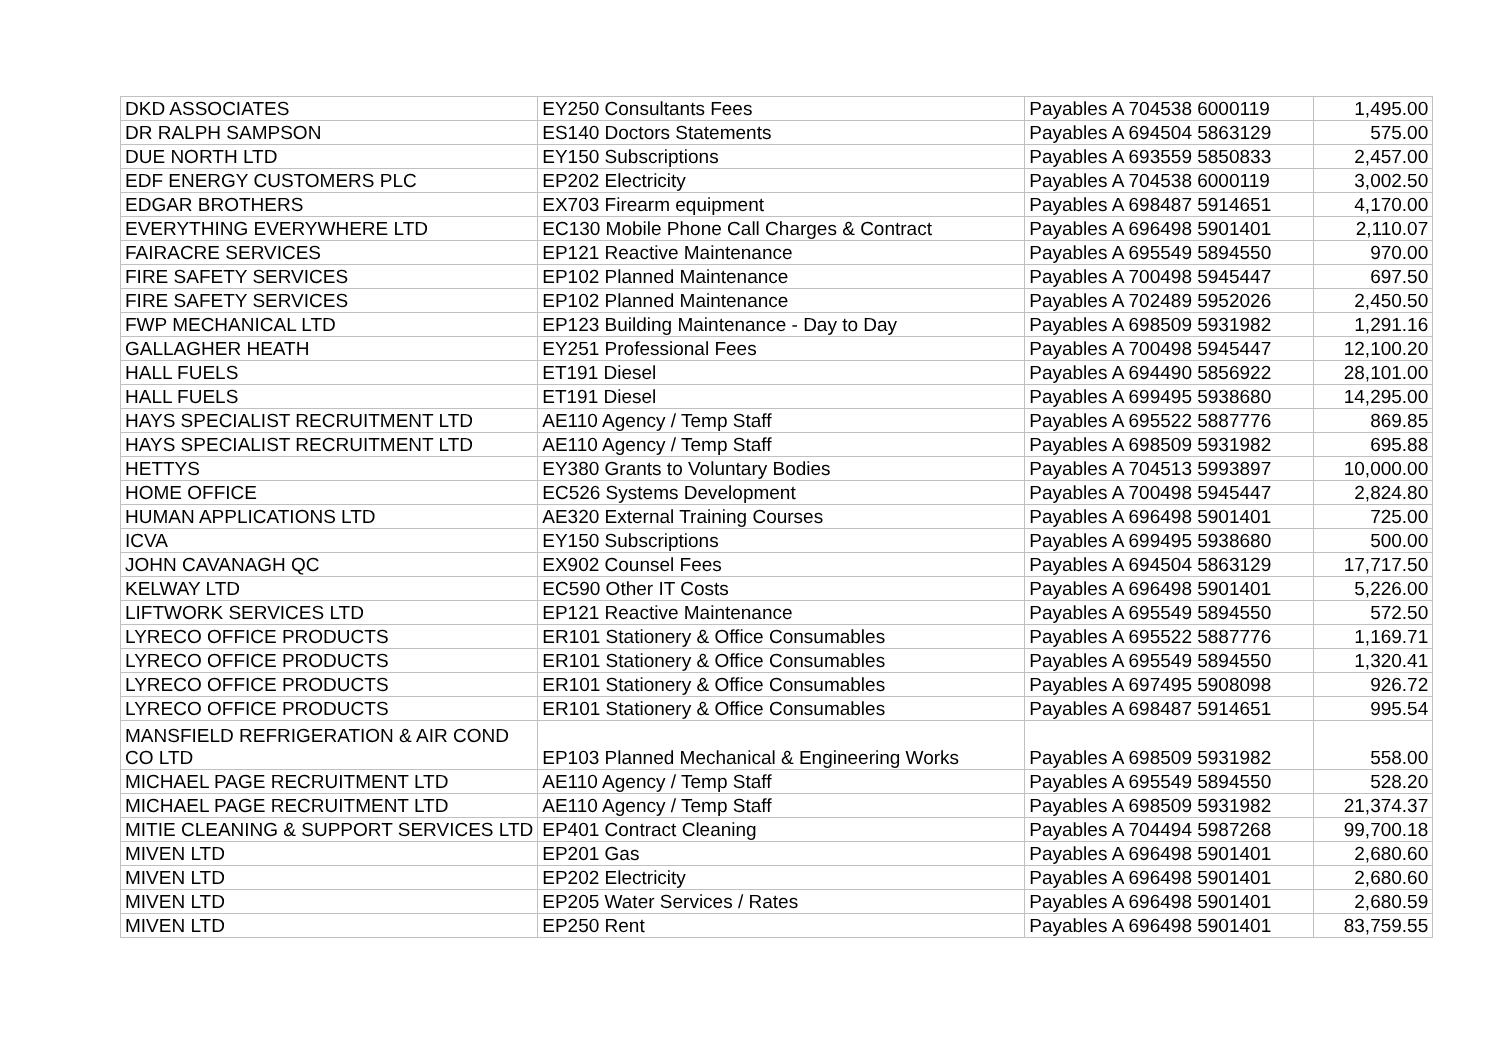| DKD ASSOCIATES | EY250 Consultants Fees | Payables A 704538 6000119 | 1,495.00 |
| DR RALPH SAMPSON | ES140 Doctors Statements | Payables A 694504 5863129 | 575.00 |
| DUE NORTH LTD | EY150 Subscriptions | Payables A 693559 5850833 | 2,457.00 |
| EDF ENERGY CUSTOMERS PLC | EP202 Electricity | Payables A 704538 6000119 | 3,002.50 |
| EDGAR BROTHERS | EX703 Firearm equipment | Payables A 698487 5914651 | 4,170.00 |
| EVERYTHING EVERYWHERE LTD | EC130 Mobile Phone Call Charges & Contract | Payables A 696498 5901401 | 2,110.07 |
| FAIRACRE SERVICES | EP121 Reactive Maintenance | Payables A 695549 5894550 | 970.00 |
| FIRE SAFETY SERVICES | EP102 Planned Maintenance | Payables A 700498 5945447 | 697.50 |
| FIRE SAFETY SERVICES | EP102 Planned Maintenance | Payables A 702489 5952026 | 2,450.50 |
| FWP MECHANICAL LTD | EP123 Building Maintenance - Day to Day | Payables A 698509 5931982 | 1,291.16 |
| GALLAGHER HEATH | EY251 Professional Fees | Payables A 700498 5945447 | 12,100.20 |
| HALL FUELS | ET191 Diesel | Payables A 694490 5856922 | 28,101.00 |
| HALL FUELS | ET191 Diesel | Payables A 699495 5938680 | 14,295.00 |
| HAYS SPECIALIST RECRUITMENT LTD | AE110 Agency / Temp Staff | Payables A 695522 5887776 | 869.85 |
| HAYS SPECIALIST RECRUITMENT LTD | AE110 Agency / Temp Staff | Payables A 698509 5931982 | 695.88 |
| HETTYS | EY380 Grants to Voluntary Bodies | Payables A 704513 5993897 | 10,000.00 |
| HOME OFFICE | EC526 Systems Development | Payables A 700498 5945447 | 2,824.80 |
| HUMAN APPLICATIONS LTD | AE320 External Training Courses | Payables A 696498 5901401 | 725.00 |
| ICVA | EY150 Subscriptions | Payables A 699495 5938680 | 500.00 |
| JOHN CAVANAGH QC | EX902 Counsel Fees | Payables A 694504 5863129 | 17,717.50 |
| KELWAY LTD | EC590 Other IT Costs | Payables A 696498 5901401 | 5,226.00 |
| LIFTWORK SERVICES LTD | EP121 Reactive Maintenance | Payables A 695549 5894550 | 572.50 |
| LYRECO OFFICE PRODUCTS | ER101 Stationery & Office Consumables | Payables A 695522 5887776 | 1,169.71 |
| LYRECO OFFICE PRODUCTS | ER101 Stationery & Office Consumables | Payables A 695549 5894550 | 1,320.41 |
| LYRECO OFFICE PRODUCTS | ER101 Stationery & Office Consumables | Payables A 697495 5908098 | 926.72 |
| LYRECO OFFICE PRODUCTS | ER101 Stationery & Office Consumables | Payables A 698487 5914651 | 995.54 |
| MANSFIELD REFRIGERATION & AIR COND CO LTD | EP103 Planned Mechanical & Engineering Works | Payables A 698509 5931982 | 558.00 |
| MICHAEL PAGE RECRUITMENT LTD | AE110 Agency / Temp Staff | Payables A 695549 5894550 | 528.20 |
| MICHAEL PAGE RECRUITMENT LTD | AE110 Agency / Temp Staff | Payables A 698509 5931982 | 21,374.37 |
| MITIE CLEANING & SUPPORT SERVICES LTD | EP401 Contract Cleaning | Payables A 704494 5987268 | 99,700.18 |
| MIVEN LTD | EP201 Gas | Payables A 696498 5901401 | 2,680.60 |
| MIVEN LTD | EP202 Electricity | Payables A 696498 5901401 | 2,680.60 |
| MIVEN LTD | EP205 Water Services / Rates | Payables A 696498 5901401 | 2,680.59 |
| MIVEN LTD | EP250 Rent | Payables A 696498 5901401 | 83,759.55 |